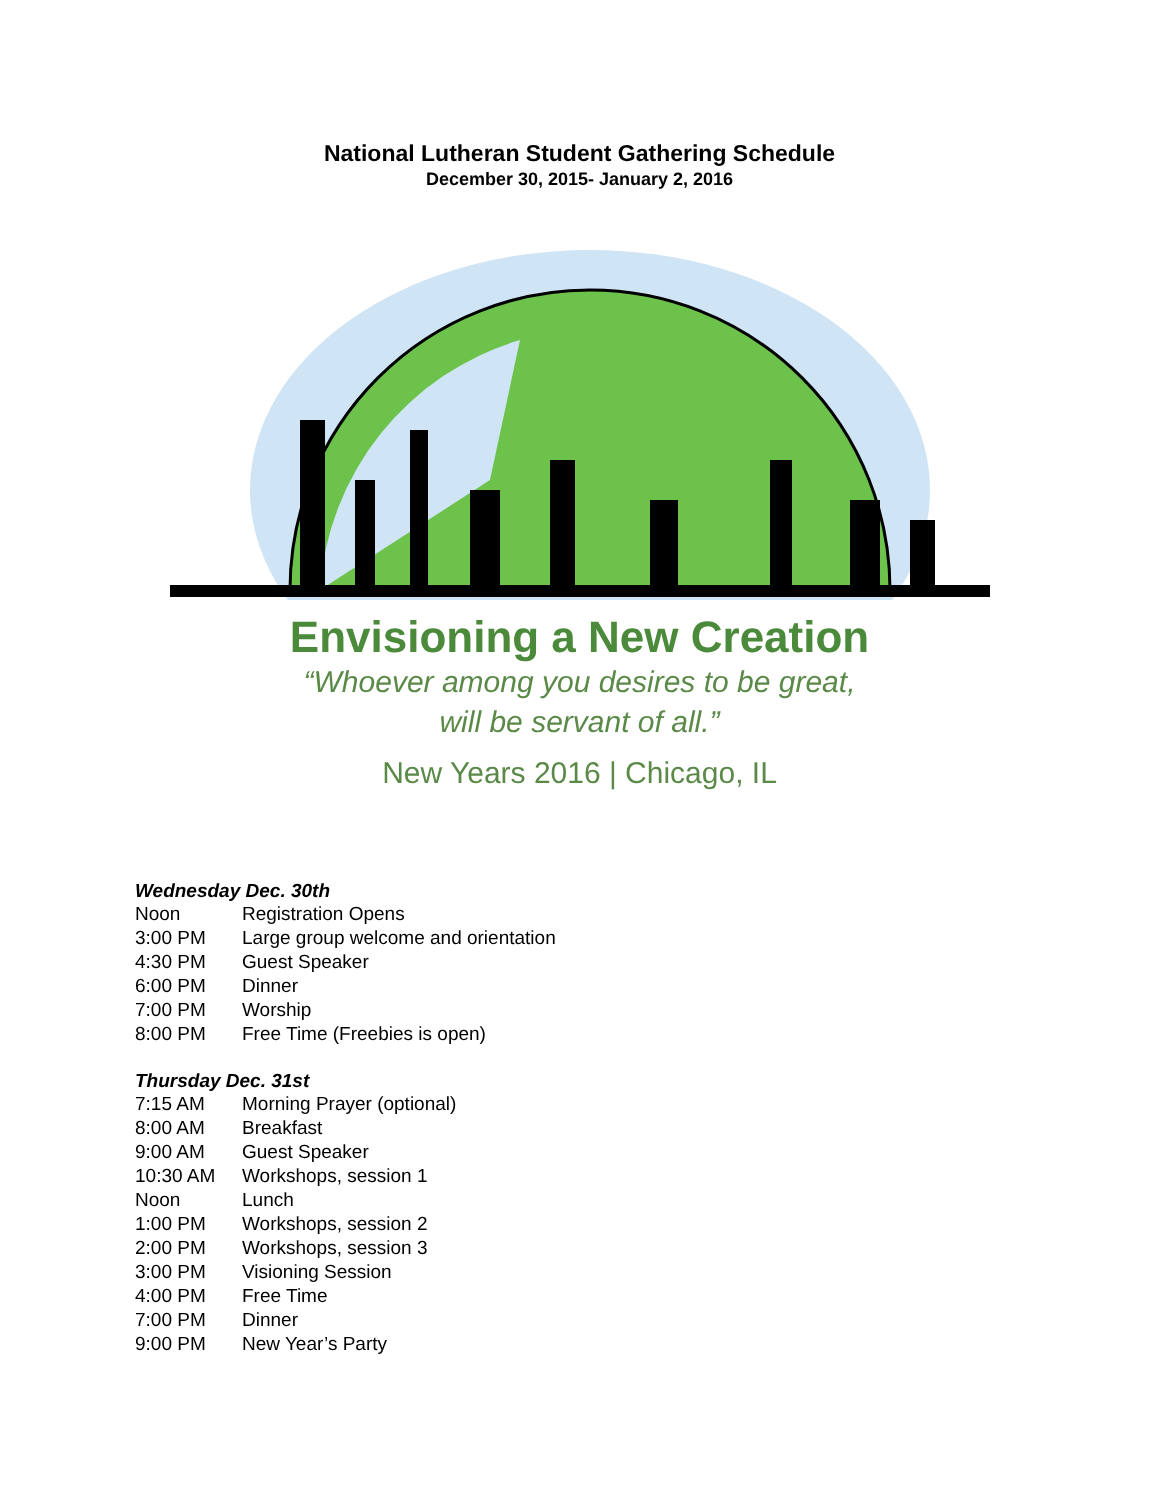National Lutheran Student Gathering Schedule
December 30, 2015- January 2, 2016
Envisioning a New Creation
“Whoever among you desires to be great,
will be servant of all.”
New Years 2016 | Chicago, IL
Wednesday Dec. 30th
Noon Registration Opens
3:00 PM Large group welcome and orientation
4:30 PM Guest Speaker
6:00 PM Dinner
7:00 PM Worship
8:00 PM Free Time (Freebies is open)
Thursday Dec. 31st
7:15 AM Morning Prayer (optional)
8:00 AM Breakfast
9:00 AM Guest Speaker
10:30 AM Workshops, session 1
Noon Lunch
1:00 PM Workshops, session 2
2:00 PM Workshops, session 3
3:00 PM Visioning Session
4:00 PM Free Time
7:00 PM Dinner
9:00 PM New Year’s Party